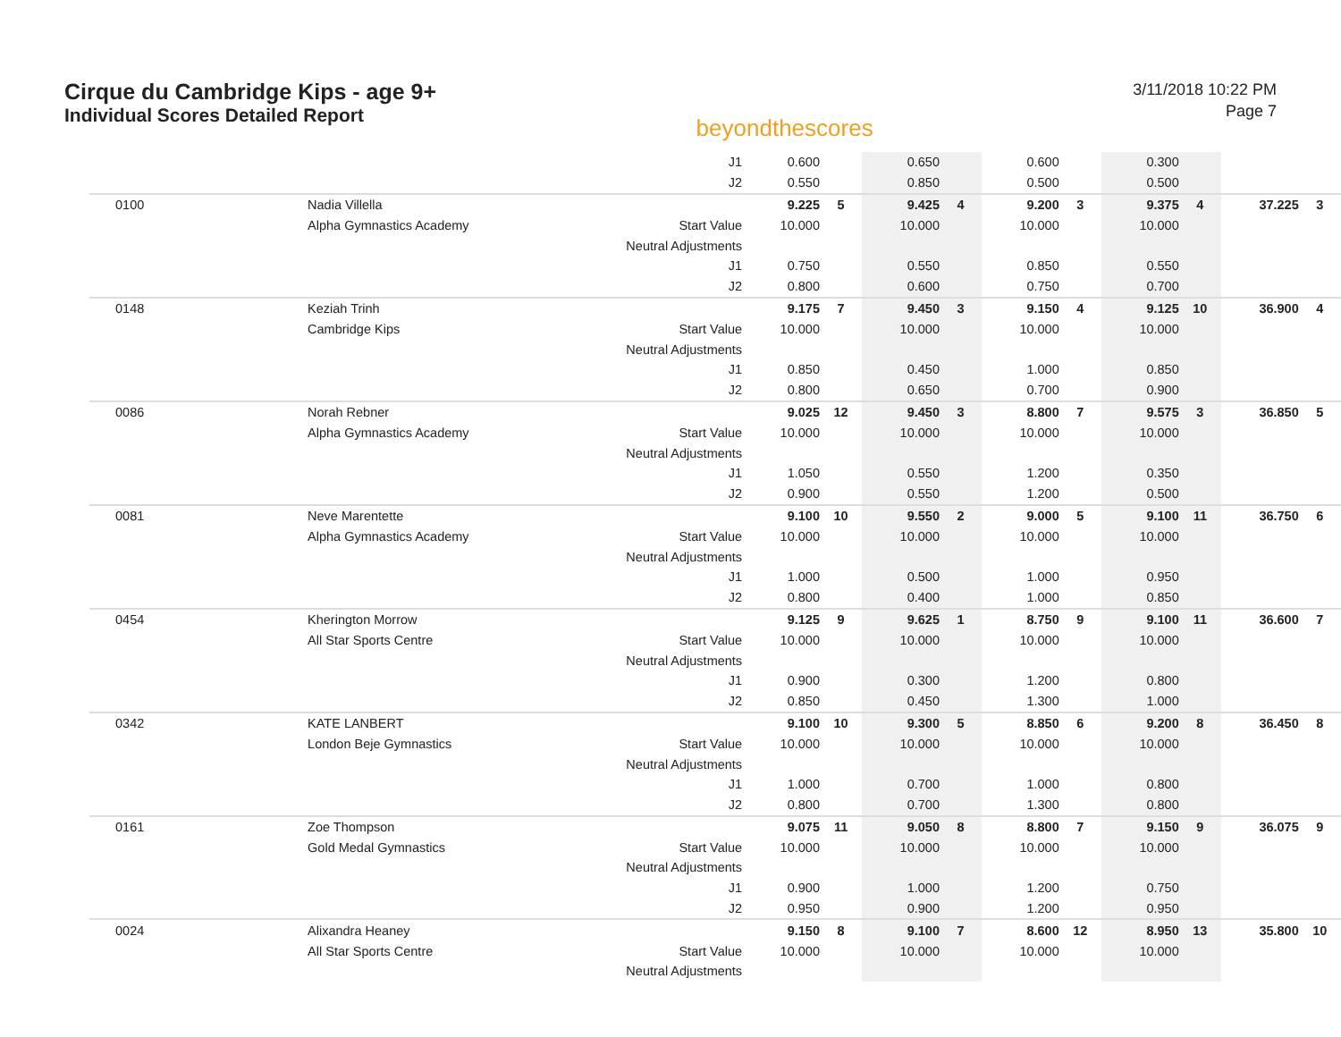Cirque du Cambridge Kips - age 9+
Individual Scores Detailed Report
beyondthescores
3/11/2018 10:22 PM
Page 7
| | | J1 | 0.600 | | 0.650 | | 0.600 | | 0.300 | | | |
| | | J2 | 0.550 | | 0.850 | | 0.500 | | 0.500 | | | |
| 0100 | Nadia Villella | | 9.225 | 5 | 9.425 | 4 | 9.200 | 3 | 9.375 | 4 | 37.225 | 3 |
| | Alpha Gymnastics Academy | Start Value | 10.000 | | 10.000 | | 10.000 | | 10.000 | | | |
| | | Neutral Adjustments | | | | | | | | | | |
| | | J1 | 0.750 | | 0.550 | | 0.850 | | 0.550 | | | |
| | | J2 | 0.800 | | 0.600 | | 0.750 | | 0.700 | | | |
| 0148 | Keziah Trinh | | 9.175 | 7 | 9.450 | 3 | 9.150 | 4 | 9.125 | 10 | 36.900 | 4 |
| | Cambridge Kips | Start Value | 10.000 | | 10.000 | | 10.000 | | 10.000 | | | |
| | | Neutral Adjustments | | | | | | | | | | |
| | | J1 | 0.850 | | 0.450 | | 1.000 | | 0.850 | | | |
| | | J2 | 0.800 | | 0.650 | | 0.700 | | 0.900 | | | |
| 0086 | Norah Rebner | | 9.025 | 12 | 9.450 | 3 | 8.800 | 7 | 9.575 | 3 | 36.850 | 5 |
| | Alpha Gymnastics Academy | Start Value | 10.000 | | 10.000 | | 10.000 | | 10.000 | | | |
| | | Neutral Adjustments | | | | | | | | | | |
| | | J1 | 1.050 | | 0.550 | | 1.200 | | 0.350 | | | |
| | | J2 | 0.900 | | 0.550 | | 1.200 | | 0.500 | | | |
| 0081 | Neve Marentette | | 9.100 | 10 | 9.550 | 2 | 9.000 | 5 | 9.100 | 11 | 36.750 | 6 |
| | Alpha Gymnastics Academy | Start Value | 10.000 | | 10.000 | | 10.000 | | 10.000 | | | |
| | | Neutral Adjustments | | | | | | | | | | |
| | | J1 | 1.000 | | 0.500 | | 1.000 | | 0.950 | | | |
| | | J2 | 0.800 | | 0.400 | | 1.000 | | 0.850 | | | |
| 0454 | Kherington Morrow | | 9.125 | 9 | 9.625 | 1 | 8.750 | 9 | 9.100 | 11 | 36.600 | 7 |
| | All Star Sports Centre | Start Value | 10.000 | | 10.000 | | 10.000 | | 10.000 | | | |
| | | Neutral Adjustments | | | | | | | | | | |
| | | J1 | 0.900 | | 0.300 | | 1.200 | | 0.800 | | | |
| | | J2 | 0.850 | | 0.450 | | 1.300 | | 1.000 | | | |
| 0342 | KATE LANBERT | | 9.100 | 10 | 9.300 | 5 | 8.850 | 6 | 9.200 | 8 | 36.450 | 8 |
| | London Beje Gymnastics | Start Value | 10.000 | | 10.000 | | 10.000 | | 10.000 | | | |
| | | Neutral Adjustments | | | | | | | | | | |
| | | J1 | 1.000 | | 0.700 | | 1.000 | | 0.800 | | | |
| | | J2 | 0.800 | | 0.700 | | 1.300 | | 0.800 | | | |
| 0161 | Zoe Thompson | | 9.075 | 11 | 9.050 | 8 | 8.800 | 7 | 9.150 | 9 | 36.075 | 9 |
| | Gold Medal Gymnastics | Start Value | 10.000 | | 10.000 | | 10.000 | | 10.000 | | | |
| | | Neutral Adjustments | | | | | | | | | | |
| | | J1 | 0.900 | | 1.000 | | 1.200 | | 0.750 | | | |
| | | J2 | 0.950 | | 0.900 | | 1.200 | | 0.950 | | | |
| 0024 | Alixandra Heaney | | 9.150 | 8 | 9.100 | 7 | 8.600 | 12 | 8.950 | 13 | 35.800 | 10 |
| | All Star Sports Centre | Start Value | 10.000 | | 10.000 | | 10.000 | | 10.000 | | | |
| | | Neutral Adjustments | | | | | | | | | | |